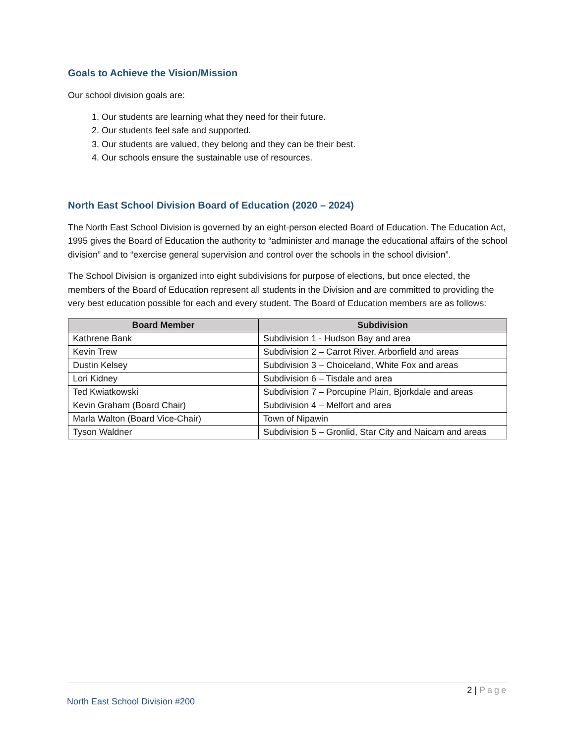Goals to Achieve the Vision/Mission
Our school division goals are:
1. Our students are learning what they need for their future.
2. Our students feel safe and supported.
3. Our students are valued, they belong and they can be their best.
4. Our schools ensure the sustainable use of resources.
North East School Division Board of Education (2020 – 2024)
The North East School Division is governed by an eight-person elected Board of Education. The Education Act, 1995 gives the Board of Education the authority to “administer and manage the educational affairs of the school division” and to “exercise general supervision and control over the schools in the school division”.
The School Division is organized into eight subdivisions for purpose of elections, but once elected, the members of the Board of Education represent all students in the Division and are committed to providing the very best education possible for each and every student. The Board of Education members are as follows:
| Board Member | Subdivision |
| --- | --- |
| Kathrene Bank | Subdivision 1 - Hudson Bay and area |
| Kevin Trew | Subdivision 2 – Carrot River, Arborfield and areas |
| Dustin Kelsey | Subdivision 3 – Choiceland, White Fox and areas |
| Lori Kidney | Subdivision 6 – Tisdale and area |
| Ted Kwiatkowski | Subdivision 7 – Porcupine Plain, Bjorkdale and areas |
| Kevin Graham (Board Chair) | Subdivision 4 – Melfort and area |
| Marla Walton (Board Vice-Chair) | Town of Nipawin |
| Tyson Waldner | Subdivision 5 – Gronlid, Star City and Naicam and areas |
2 | Page
North East School Division #200